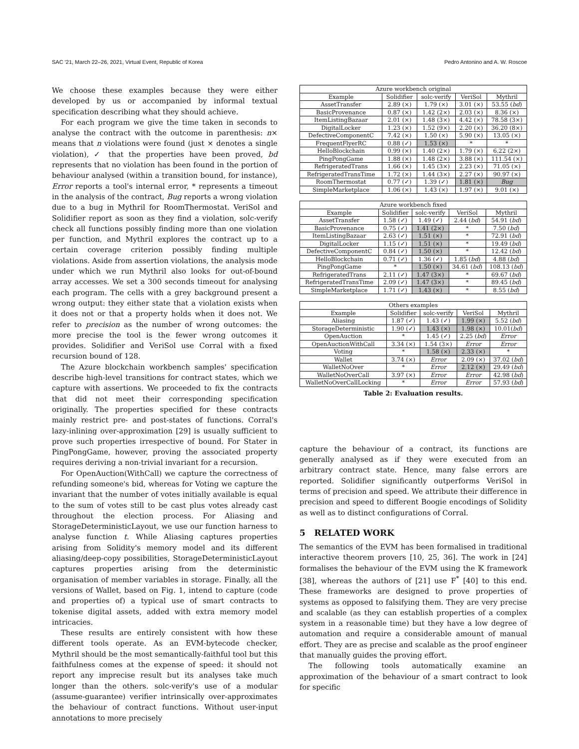SAC '21, March 22–26, 2021, Virtual Event, Republic of Korea Pedro Antonino and A. W. Roscoe
We choose these examples because they were either developed by us or accompanied by informal textual specification describing what they should achieve.
For each program we give the time taken in seconds to analyse the contract with the outcome in parenthesis: n× means that n violations were found (just × denotes a single violation), ✓ that the properties have been proved, bd represents that no violation has been found in the portion of behaviour analysed (within a transition bound, for instance), Error reports a tool's internal error, * represents a timeout in the analysis of the contract, Bug reports a wrong violation due to a bug in Mythril for RoomThermostat. VeriSol and Solidifier report as soon as they find a violation, solc-verify check all functions possibly finding more than one violation per function, and Mythril explores the contract up to a certain coverage criterion possibly finding multiple violations. Aside from assertion violations, the analysis mode under which we run Mythril also looks for out-of-bound array accesses. We set a 300 seconds timeout for analysing each program. The cells with a grey background present a wrong output: they either state that a violation exists when it does not or that a property holds when it does not. We refer to precision as the number of wrong outcomes: the more precise the tool is the fewer wrong outcomes it provides. Solidifier and VeriSol use Corral with a fixed recursion bound of 128.
The Azure blockchain workbench samples' specification describe high-level transitions for contract states, which we capture with assertions. We proceeded to fix the contracts that did not meet their corresponding specification originally. The properties specified for these contracts mainly restrict pre- and post-states of functions. Corral's lazy-inlining over-approximation [29] is usually sufficient to prove such properties irrespective of bound. For Stater in PingPongGame, however, proving the associated property requires deriving a non-trivial invariant for a recursion.
For OpenAuction(WithCall) we capture the correctness of refunding someone's bid, whereas for Voting we capture the invariant that the number of votes initially available is equal to the sum of votes still to be cast plus votes already cast throughout the election process. For Aliasing and StorageDeterministicLayout, we use our function harness to analyse function t. While Aliasing captures properties arising from Solidity's memory model and its different aliasing/deep-copy possibilities, StorageDeterministicLayout captures properties arising from the deterministic organisation of member variables in storage. Finally, all the versions of Wallet, based on Fig. 1, intend to capture (code and properties of) a typical use of smart contracts to tokenise digital assets, added with extra memory model intricacies.
These results are entirely consistent with how these different tools operate. As an EVM-bytecode checker, Mythril should be the most semantically-faithful tool but this faithfulness comes at the expense of speed: it should not report any imprecise result but its analyses take much longer than the others. solc-verify's use of a modular (assume-guarantee) verifier intrinsically over-approximates the behaviour of contract functions. Without user-input annotations to more precisely
| Azure workbench original | | | | |
| --- | --- | --- | --- | --- |
| Example | Solidifier | solc-verify | VeriSol | Mythril |
| AssetTransfer | 2.89 (×) | 1.79 (×) | 3.01 (×) | 53.55 ( bd ) |
| BasicProvenance | 0.87 (×) | 1.42 (2×) | 2.03 (×) | 8.36 (×) |
| ItemListingBazaar | 2.01 (×) | 1.48 (3×) | 4.42 (×) | 78.58 (3×) |
| DigitalLocker | 1.23 (×) | 1.52 (9×) | 2.20 (×) | 36.20 (8×) |
| DefectiveComponentC | 7.42 (×) | 1.50 (×) | 5.90 (×) | 13.05 (×) |
| FrequentFlyerRC | 0.88 (✓) | 1.53 (×) | * | * |
| HelloBlockchain | 0.99 (×) | 1.40 (2×) | 1.79 (×) | 6.22 (2×) |
| PingPongGame | 1.88 (×) | 1.48 (2×) | 3.88 (×) | 111.54 (×) |
| RefrigeratedTrans | 1.66 (×) | 1.45 (3×) | 2.23 (×) | 71.05 (×) |
| RefrigeratedTransTime | 1.72 (×) | 1.44 (3×) | 2.27 (×) | 90.97 (×) |
| RoomThermostat | 0.77 (✓) | 1.39 (✓) | 1.81 (×) | Bug |
| SimpleMarketplace | 1.06 (×) | 1.43 (×) | 1.97 (×) | 9.01 (×) |
| Azure workbench fixed | | | | |
| --- | --- | --- | --- | --- |
| Example | Solidifier | solc-verify | VeriSol | Mythril |
| AssetTransfer | 1.58 (✓) | 1.49 (✓) | 2.44 ( bd ) | 54.91 ( bd ) |
| BasicProvenance | 0.75 (✓) | 1.41 (2×) | * | 7.50 ( bd ) |
| ItemListingBazaar | 2.63 (✓) | 1.51 (×) | * | 72.91 ( bd ) |
| DigitalLocker | 1.15 (✓) | 1.51 (×) | * | 19.49 ( bd ) |
| DefectiveComponentC | 0.84 (✓) | 1.50 (×) | * | 12.42 ( bd ) |
| HelloBlockchain | 0.71 (✓) | 1.36 (✓) | 1.85 ( bd ) | 4.88 ( bd ) |
| PingPongGame | * | 1.50 (×) | 34.61 ( bd ) | 108.13 ( bd ) |
| RefrigeratedTrans | 2.11 (✓) | 1.47 (3×) | * | 69.67 ( bd ) |
| RefrigeratedTransTime | 2.09 (✓) | 1.47 (3×) | * | 89.45 ( bd ) |
| SimpleMarketplace | 1.71 (✓) | 1.43 (×) | * | 8.55 ( bd ) |
| Others examples | | | | |
| --- | --- | --- | --- | --- |
| Example | Solidifier | solc-verify | VeriSol | Mythril |
| Aliasing | 1.87 (✓) | 1.43 (✓) | 1.99 (×) | 5.52 ( bd ) |
| StorageDeterministic | 1.90 (✓) | 1.43 (×) | 1.98 (×) | 10.01( bd ) |
| OpenAuction | * | 1.45 (✓) | 2.25 ( bd ) | Error |
| OpenAuctionWithCall | 3.34 (×) | 1.54 (3×) | Error | Error |
| Voting | * | 1.58 (×) | 2.33 (×) | * |
| Wallet | 3.74 (×) | Error | 2.09 (×) | 37.02 ( bd ) |
| WalletNoOver | * | Error | 2.12 (×) | 29.49 ( bd ) |
| WalletNoOverCall | 3.97 (×) | Error | Error | 42.98 ( bd ) |
| WalletNoOverCallLocking | * | Error | Error | 57.93 ( bd ) |
Table 2: Evaluation results.
capture the behaviour of a contract, its functions are generally analysed as if they were executed from an arbitrary contract state. Hence, many false errors are reported. Solidifier significantly outperforms VeriSol in terms of precision and speed. We attribute their difference in precision and speed to different Boogie encodings of Solidity as well as to distinct configurations of Corral.
5 RELATED WORK
The semantics of the EVM has been formalised in traditional interactive theorem provers [10, 25, 36]. The work in [24] formalises the behaviour of the EVM using the 𝕂 framework [38], whereas the authors of [21] use F<sup>*</sup> [40] to this end. These frameworks are designed to prove properties of systems as opposed to falsifying them. They are very precise and scalable (as they can establish properties of a complex system in a reasonable time) but they have a low degree of automation and require a considerable amount of manual effort. They are as precise and scalable as the proof engineer that manually guides the proving effort.
The following tools automatically examine an approximation of the behaviour of a smart contract to look for specific